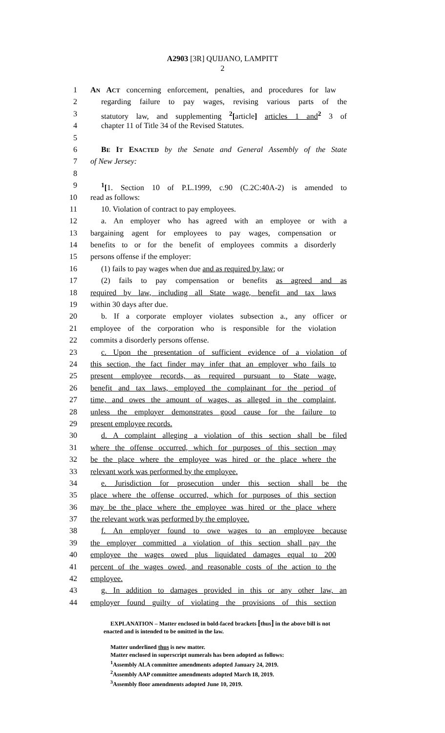A2903 [3R] QUIJANO, LAMPITT
2
1 AN ACT concerning enforcement, penalties, and procedures for law
2 regarding failure to pay wages, revising various parts of the
3 statutory law, and supplementing <sup>2</sup>[article] articles 1 and <sup>2</sup> 3 of
4 chapter 11 of Title 34 of the Revised Statutes.
5
6 BE IT ENACTED by the Senate and General Assembly of the State
7 of New Jersey:
8
9<sup>1</sup>[1. Section 10 of P.L.1999, c.90 (C.2C:40A-2) is amended to
10 read as follows:
11 10. Violation of contract to pay employees.
12 a. An employer who has agreed with an employee or with a
13 bargaining agent for employees to pay wages, compensation or
14 benefits to or for the benefit of employees commits a disorderly
15 persons offense if the employer:
16 (1) fails to pay wages when due and as required by law; or
17 (2) fails to pay compensation or benefits as agreed and as
18 required by law, including all State wage, benefit and tax laws
19 within 30 days after due.
20 b. If a corporate employer violates subsection a., any officer or
21 employee of the corporation who is responsible for the violation
22 commits a disorderly persons offense.
23 c. Upon the presentation of sufficient evidence of a violation of
24 this section, the fact finder may infer that an employer who fails to
25 present employee records, as required pursuant to State wage,
26 benefit and tax laws, employed the complainant for the period of
27 time, and owes the amount of wages, as alleged in the complaint,
28 unless the employer demonstrates good cause for the failure to
29 present employee records.
30 d. A complaint alleging a violation of this section shall be filed
31 where the offense occurred, which for purposes of this section may
32 be the place where the employee was hired or the place where the
33 relevant work was performed by the employee.
34 e. Jurisdiction for prosecution under this section shall be the
35 place where the offense occurred, which for purposes of this section
36 may be the place where the employee was hired or the place where
37 the relevant work was performed by the employee.
38 f. An employer found to owe wages to an employee because
39 the employer committed a violation of this section shall pay the
40 employee the wages owed plus liquidated damages equal to 200
41 percent of the wages owed, and reasonable costs of the action to the
42 employee.
43 g. In addition to damages provided in this or any other law, an
44 employer found guilty of violating the provisions of this section
EXPLANATION – Matter enclosed in bold-faced brackets [thus] in the above bill is not enacted and is intended to be omitted in the law.
Matter underlined thus is new matter.
Matter enclosed in superscript numerals has been adopted as follows:
<sup>1</sup> Assembly ALA committee amendments adopted January 24, 2019.
<sup>2</sup> Assembly AAP committee amendments adopted March 18, 2019.
<sup>3</sup> Assembly floor amendments adopted June 10, 2019.